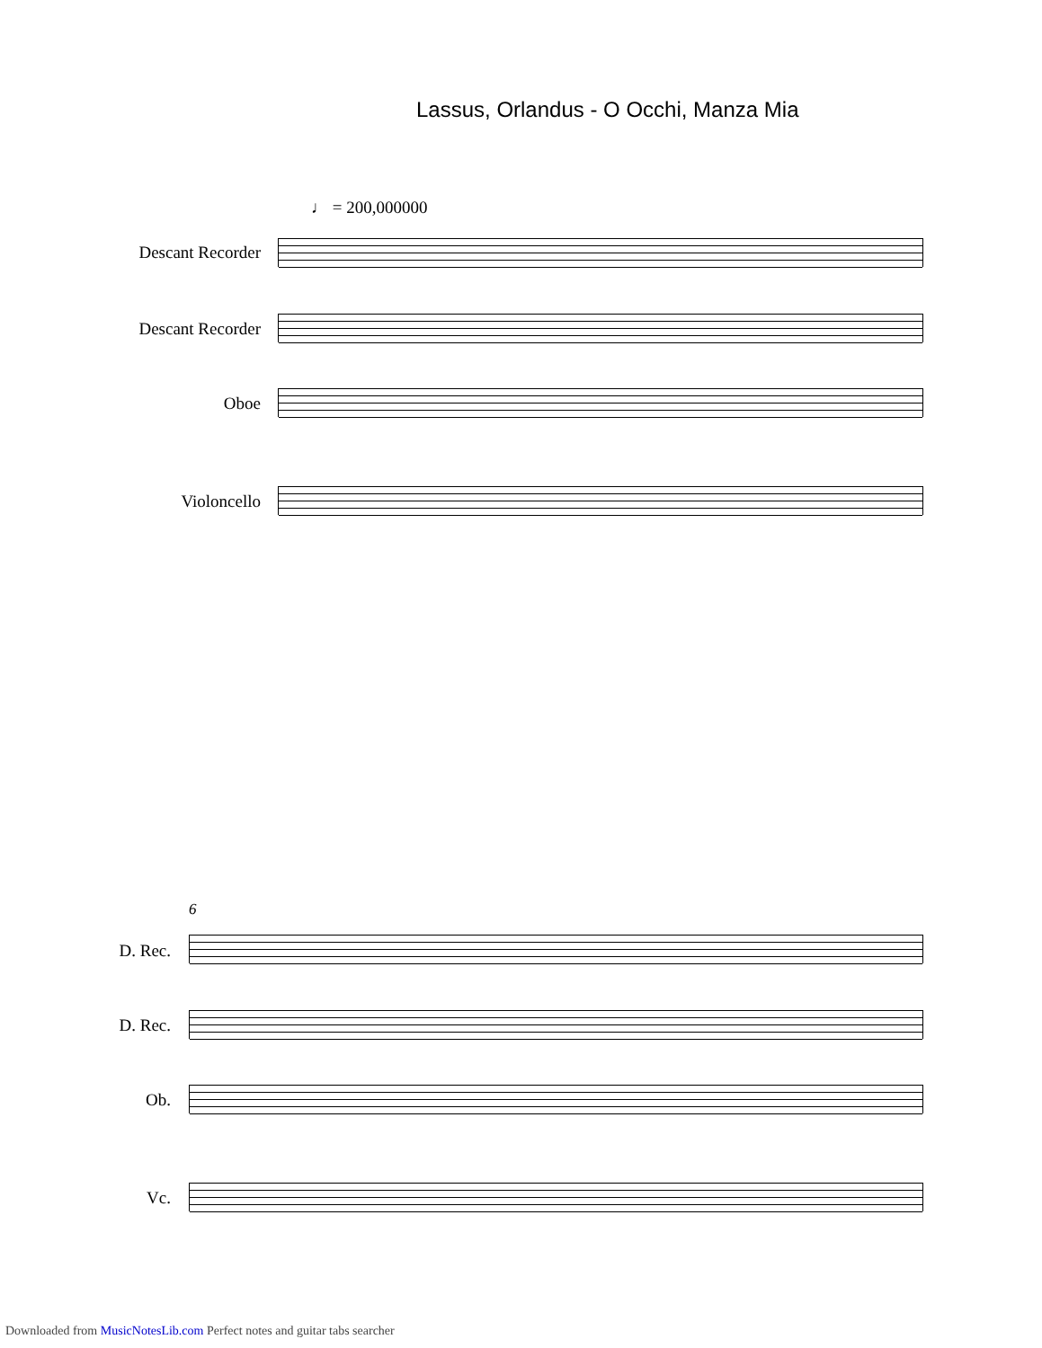Lassus, Orlandus - O Occhi, Manza Mia
♩ = 200,000000
Descant Recorder
Descant Recorder
Oboe
Violoncello
6
D. Rec.
D. Rec.
Ob.
Vc.
Downloaded from MusicNotesLib.com Perfect notes and guitar tabs searcher